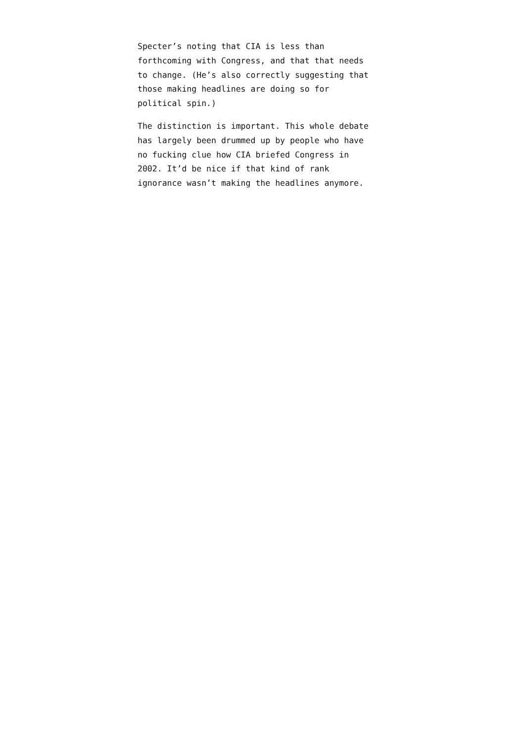Specter’s noting that CIA is less than
forthcoming with Congress, and that that needs
to change. (He’s also correctly suggesting that
those making headlines are doing so for
political spin.)
The distinction is important. This whole debate
has largely been drummed up by people who have
no fucking clue how CIA briefed Congress in
2002. It’d be nice if that kind of rank
ignorance wasn’t making the headlines anymore.